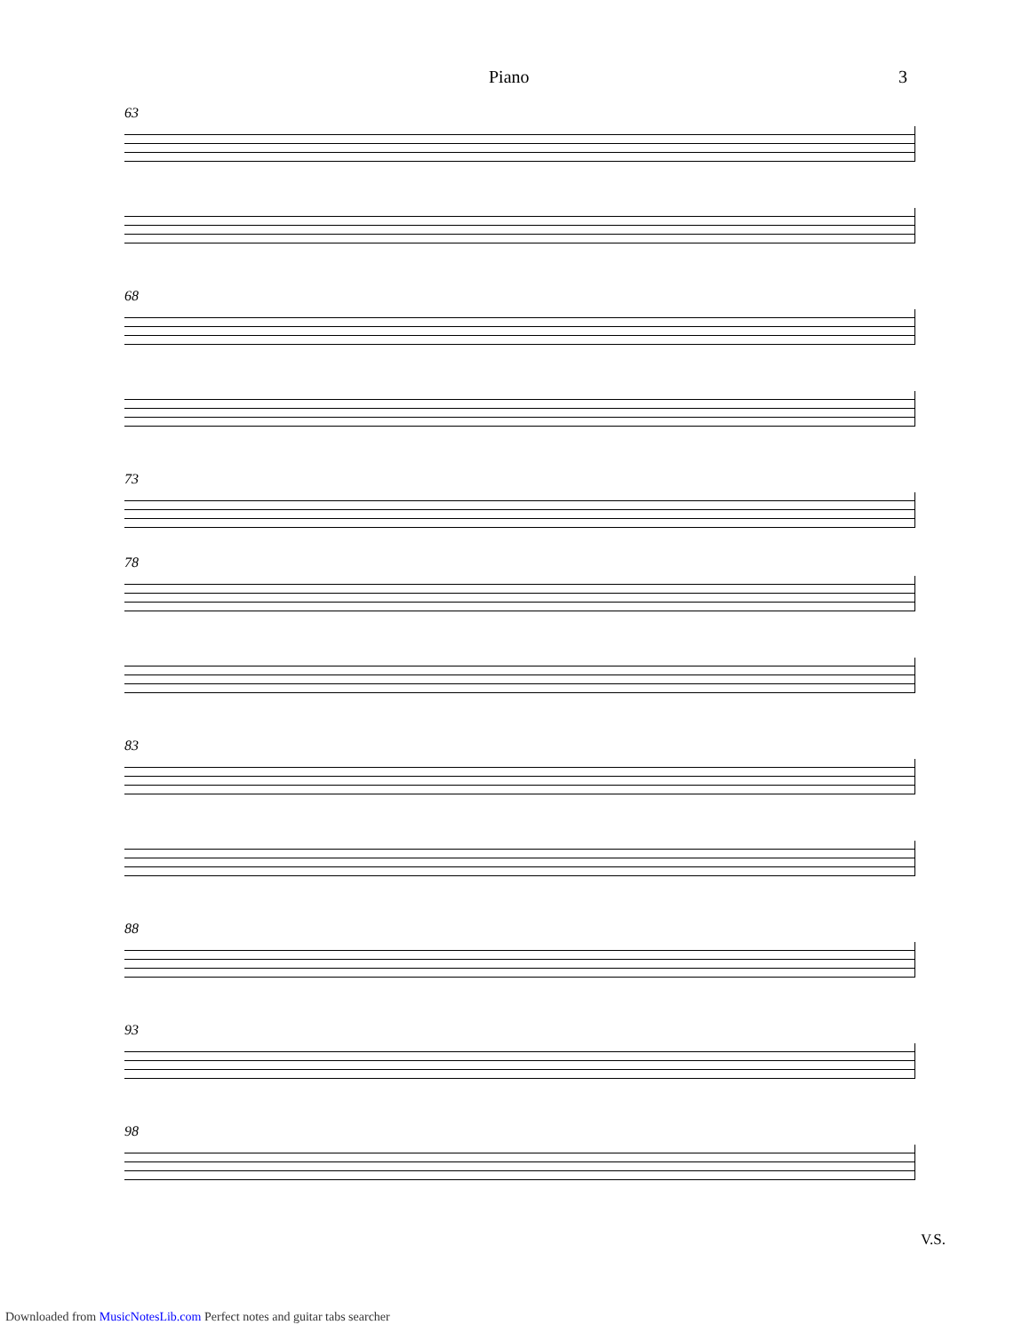Piano 3
63
68
73
78
83
88
93
98
V.S.
Downloaded from MusicNotesLib.com Perfect notes and guitar tabs searcher